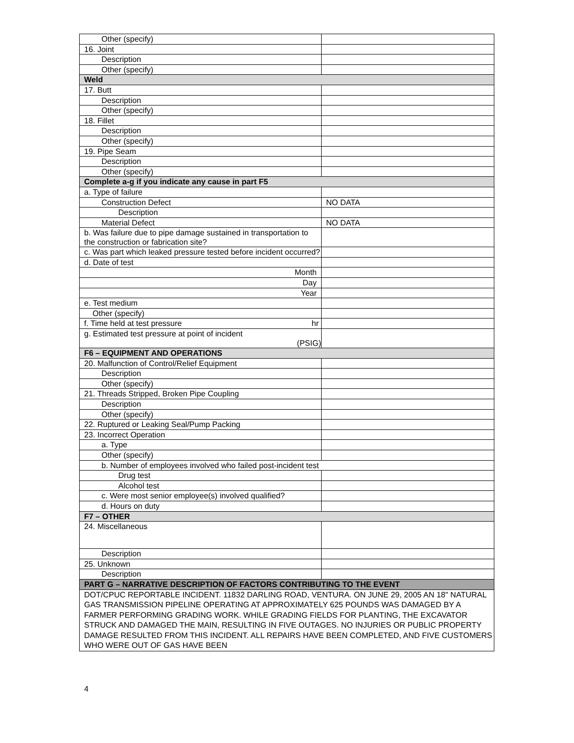| Other (specify) | |
| 16. Joint | |
| Description | |
| Other (specify) | |
| Weld | |
| 17. Butt | |
| Description | |
| Other (specify) | |
| 18. Fillet | |
| Description | |
| Other (specify) | |
| 19. Pipe Seam | |
| Description | |
| Other (specify) | |
| Complete a-g if you indicate any cause in part F5 | |
| a. Type of failure | |
| Construction Defect | NO DATA |
| Description | |
| Material Defect | NO DATA |
| b. Was failure due to pipe damage sustained in transportation to the construction or fabrication site? | |
| c. Was part which leaked pressure tested before incident occurred? | |
| d. Date of test | |
| Month | |
| Day | |
| Year | |
| e. Test medium | |
| Other (specify) | |
| f. Time held at test pressure hr | |
| g. Estimated test pressure at point of incident (PSIG) | |
| F6 – EQUIPMENT AND OPERATIONS | |
| 20. Malfunction of Control/Relief Equipment | |
| Description | |
| Other (specify) | |
| 21. Threads Stripped, Broken Pipe Coupling | |
| Description | |
| Other (specify) | |
| 22. Ruptured or Leaking Seal/Pump Packing | |
| 23. Incorrect Operation | |
| a. Type | |
| Other (specify) | |
| b. Number of employees involved who failed post-incident test | |
| Drug test | |
| Alcohol test | |
| c. Were most senior employee(s) involved qualified? | |
| d. Hours on duty | |
| F7 – OTHER | |
| 24. Miscellaneous | |
| Description | |
| 25. Unknown | |
| Description | |
| PART G – NARRATIVE DESCRIPTION OF FACTORS CONTRIBUTING TO THE EVENT | |
| DOT/CPUC REPORTABLE INCIDENT. 11832 DARLING ROAD, VENTURA. ON JUNE 29, 2005 AN 18" NATURAL GAS TRANSMISSION PIPELINE OPERATING AT APPROXIMATELY 625 POUNDS WAS DAMAGED BY A FARMER PERFORMING GRADING WORK. WHILE GRADING FIELDS FOR PLANTING, THE EXCAVATOR STRUCK AND DAMAGED THE MAIN, RESULTING IN FIVE OUTAGES. NO INJURIES OR PUBLIC PROPERTY DAMAGE RESULTED FROM THIS INCIDENT. ALL REPAIRS HAVE BEEN COMPLETED, AND FIVE CUSTOMERS WHO WERE OUT OF GAS HAVE BEEN | |
4